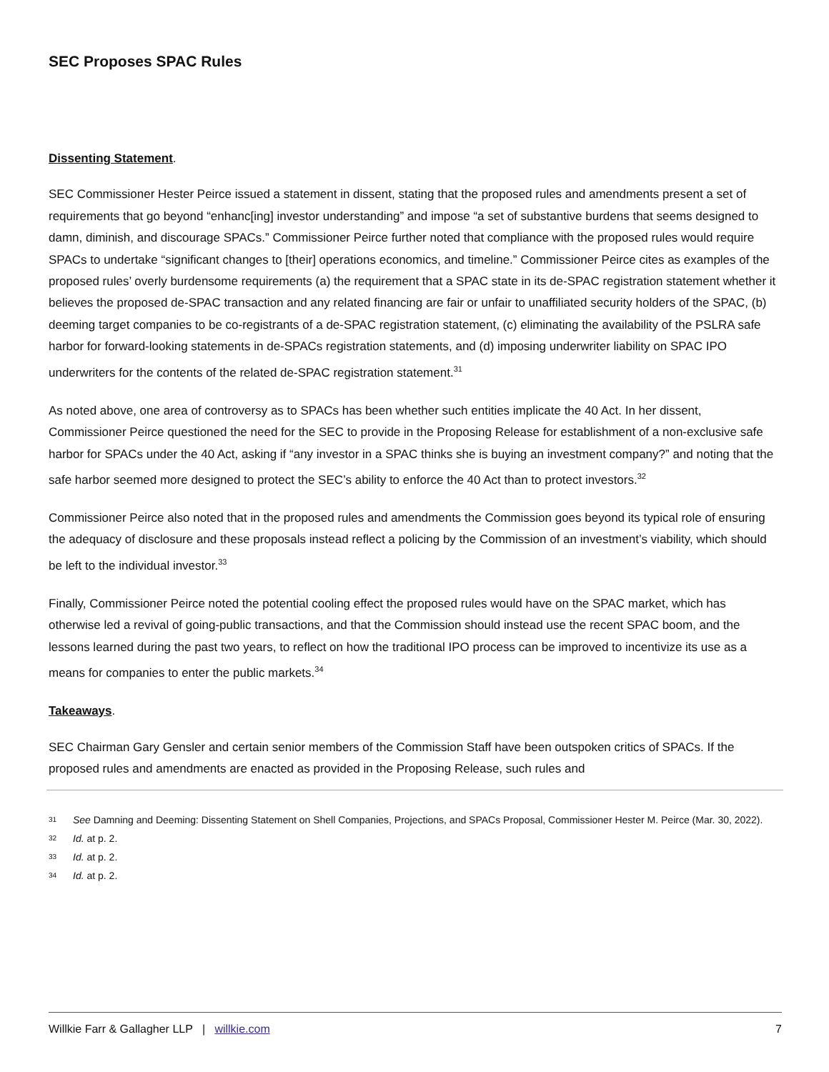SEC Proposes SPAC Rules
Dissenting Statement.
SEC Commissioner Hester Peirce issued a statement in dissent, stating that the proposed rules and amendments present a set of requirements that go beyond “enhanc[ing] investor understanding” and impose “a set of substantive burdens that seems designed to damn, diminish, and discourage SPACs.” Commissioner Peirce further noted that compliance with the proposed rules would require SPACs to undertake “significant changes to [their] operations economics, and timeline.” Commissioner Peirce cites as examples of the proposed rules’ overly burdensome requirements (a) the requirement that a SPAC state in its de-SPAC registration statement whether it believes the proposed de-SPAC transaction and any related financing are fair or unfair to unaffiliated security holders of the SPAC, (b) deeming target companies to be co-registrants of a de-SPAC registration statement, (c) eliminating the availability of the PSLRA safe harbor for forward-looking statements in de-SPACs registration statements, and (d) imposing underwriter liability on SPAC IPO underwriters for the contents of the related de-SPAC registration statement.<sup>31</sup>
As noted above, one area of controversy as to SPACs has been whether such entities implicate the 40 Act. In her dissent, Commissioner Peirce questioned the need for the SEC to provide in the Proposing Release for establishment of a non-exclusive safe harbor for SPACs under the 40 Act, asking if “any investor in a SPAC thinks she is buying an investment company?” and noting that the safe harbor seemed more designed to protect the SEC’s ability to enforce the 40 Act than to protect investors.<sup>32</sup>
Commissioner Peirce also noted that in the proposed rules and amendments the Commission goes beyond its typical role of ensuring the adequacy of disclosure and these proposals instead reflect a policing by the Commission of an investment’s viability, which should be left to the individual investor.<sup>33</sup>
Finally, Commissioner Peirce noted the potential cooling effect the proposed rules would have on the SPAC market, which has otherwise led a revival of going-public transactions, and that the Commission should instead use the recent SPAC boom, and the lessons learned during the past two years, to reflect on how the traditional IPO process can be improved to incentivize its use as a means for companies to enter the public markets.<sup>34</sup>
Takeaways.
SEC Chairman Gary Gensler and certain senior members of the Commission Staff have been outspoken critics of SPACs. If the proposed rules and amendments are enacted as provided in the Proposing Release, such rules and
31 See Damning and Deeming: Dissenting Statement on Shell Companies, Projections, and SPACs Proposal, Commissioner Hester M. Peirce (Mar. 30, 2022).
32 Id. at p. 2.
33 Id. at p. 2.
34 Id. at p. 2.
Willkie Farr & Gallagher LLP | willkie.com 7